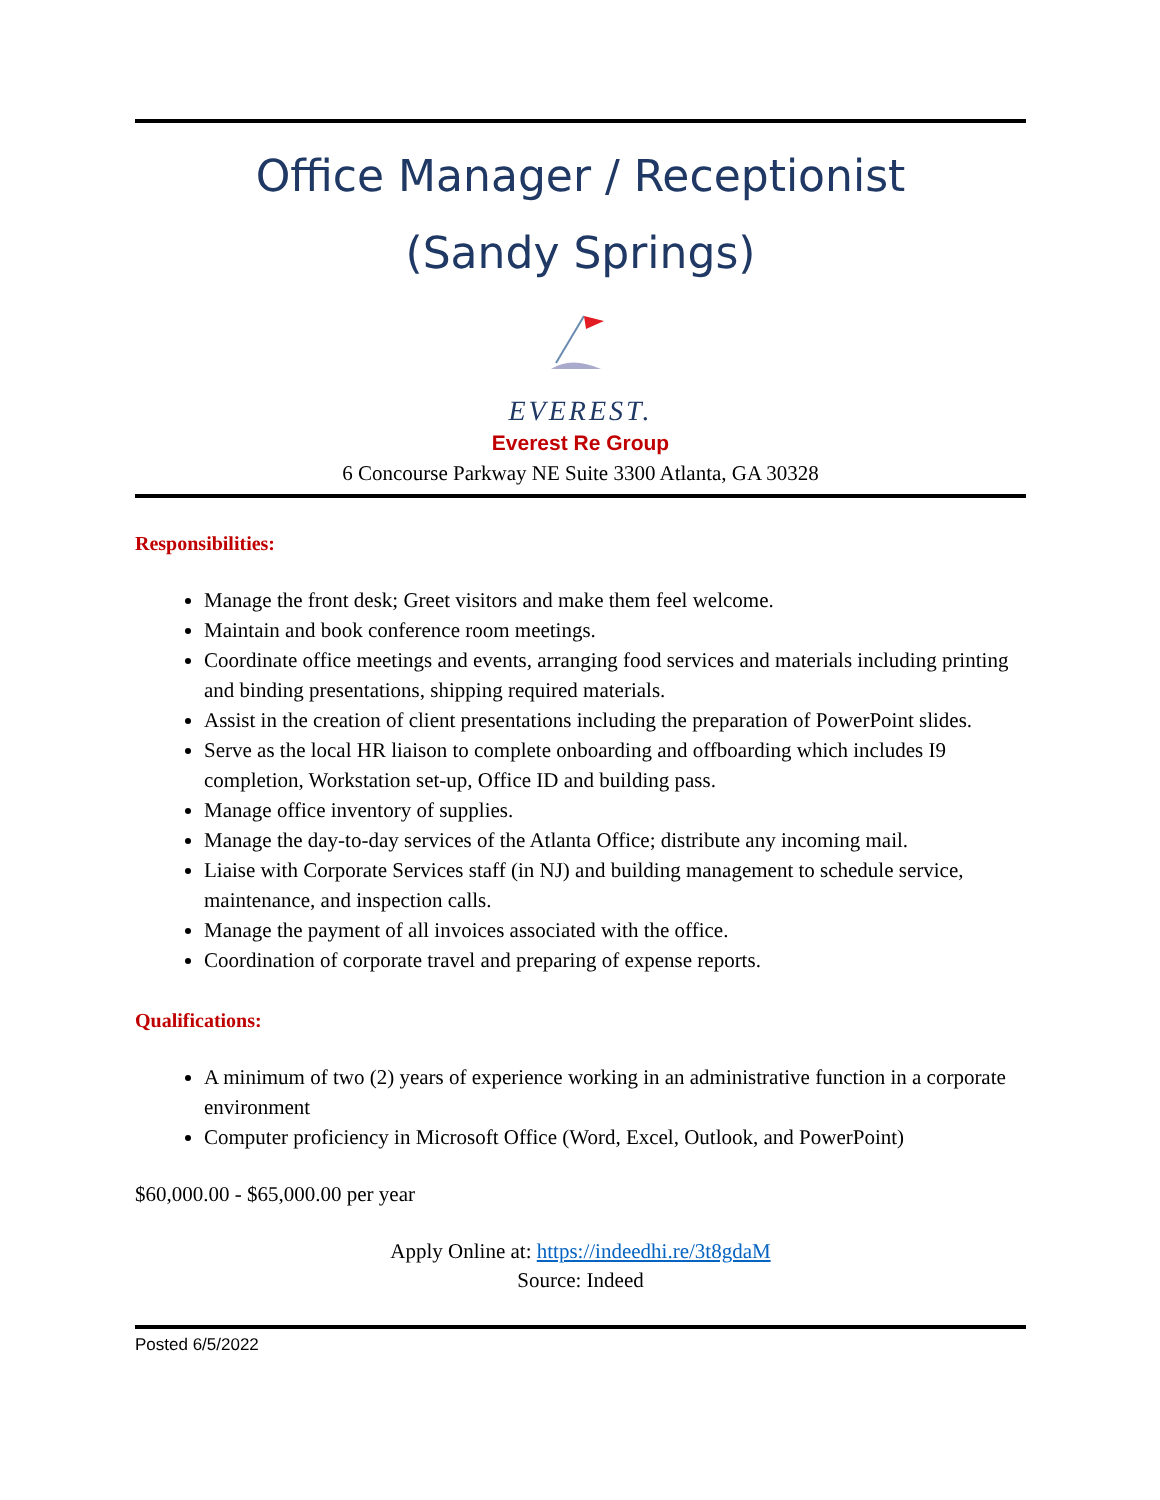Office Manager / Receptionist
(Sandy Springs)
EVEREST.
Everest Re Group
6 Concourse Parkway NE Suite 3300 Atlanta, GA 30328
Responsibilities:
Manage the front desk; Greet visitors and make them feel welcome.
Maintain and book conference room meetings.
Coordinate office meetings and events, arranging food services and materials including printing and binding presentations, shipping required materials.
Assist in the creation of client presentations including the preparation of PowerPoint slides.
Serve as the local HR liaison to complete onboarding and offboarding which includes I9 completion, Workstation set-up, Office ID and building pass.
Manage office inventory of supplies.
Manage the day-to-day services of the Atlanta Office; distribute any incoming mail.
Liaise with Corporate Services staff (in NJ) and building management to schedule service, maintenance, and inspection calls.
Manage the payment of all invoices associated with the office.
Coordination of corporate travel and preparing of expense reports.
Qualifications:
A minimum of two (2) years of experience working in an administrative function in a corporate environment
Computer proficiency in Microsoft Office (Word, Excel, Outlook, and PowerPoint)
$60,000.00 - $65,000.00 per year
Apply Online at: https://indeedhi.re/3t8gdaM
Source: Indeed
Posted 6/5/2022